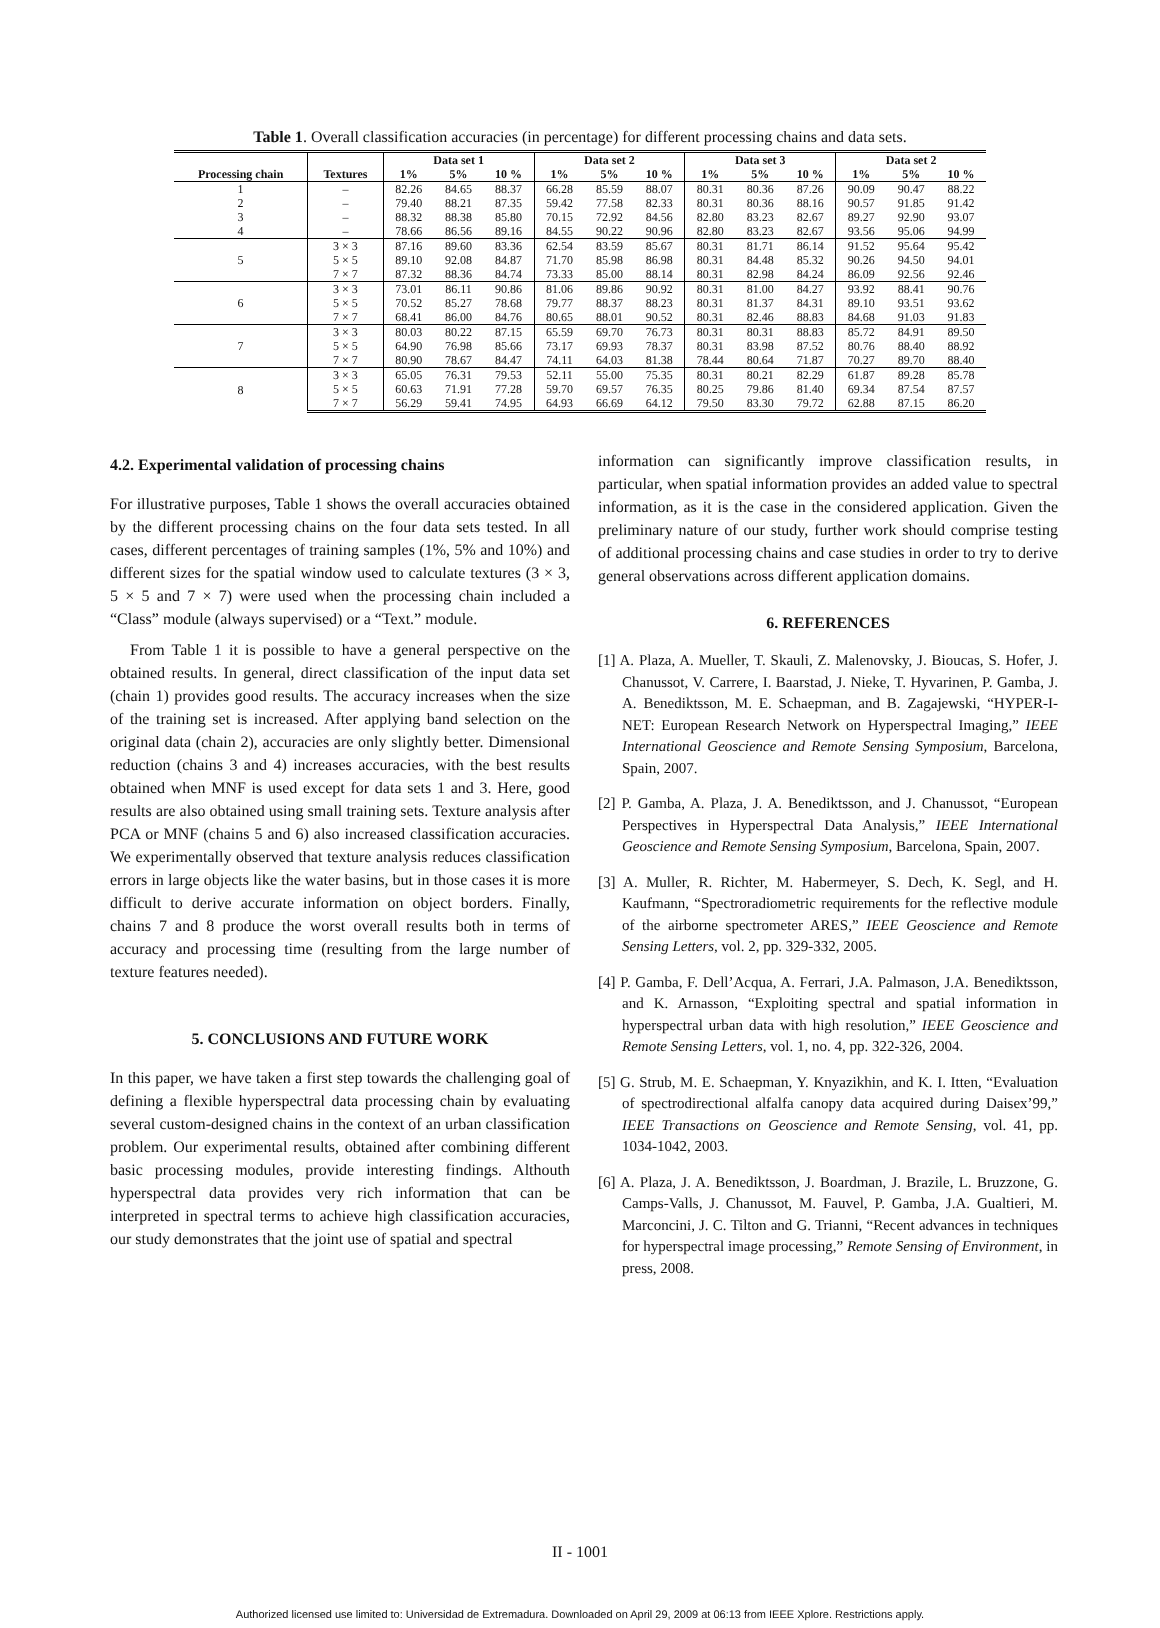Table 1. Overall classification accuracies (in percentage) for different processing chains and data sets.
| | | Data set 1 | | | Data set 2 | | | Data set 3 | | | Data set 2 | | |
| --- | --- | --- | --- | --- | --- | --- | --- | --- | --- | --- | --- | --- | --- |
| Processing chain | Textures | 1% | 5% | 10 % | 1% | 5% | 10 % | 1% | 5% | 10 % | 1% | 5% | 10 % |
| 1 | – | 82.26 | 84.65 | 88.37 | 66.28 | 85.59 | 88.07 | 80.31 | 80.36 | 87.26 | 90.09 | 90.47 | 88.22 |
| 2 | – | 79.40 | 88.21 | 87.35 | 59.42 | 77.58 | 82.33 | 80.31 | 80.36 | 88.16 | 90.57 | 91.85 | 91.42 |
| 3 | – | 88.32 | 88.38 | 85.80 | 70.15 | 72.92 | 84.56 | 82.80 | 83.23 | 82.67 | 89.27 | 92.90 | 93.07 |
| 4 | – | 78.66 | 86.56 | 89.16 | 84.55 | 90.22 | 90.96 | 82.80 | 83.23 | 82.67 | 93.56 | 95.06 | 94.99 |
| 5 | 3 × 3 | 87.16 | 89.60 | 83.36 | 62.54 | 83.59 | 85.67 | 80.31 | 81.71 | 86.14 | 91.52 | 95.64 | 95.42 |
| | 5 × 5 | 89.10 | 92.08 | 84.87 | 71.70 | 85.98 | 86.98 | 80.31 | 84.48 | 85.32 | 90.26 | 94.50 | 94.01 |
| | 7 × 7 | 87.32 | 88.36 | 84.74 | 73.33 | 85.00 | 88.14 | 80.31 | 82.98 | 84.24 | 86.09 | 92.56 | 92.46 |
| 6 | 3 × 3 | 73.01 | 86.11 | 90.86 | 81.06 | 89.86 | 90.92 | 80.31 | 81.00 | 84.27 | 93.92 | 88.41 | 90.76 |
| | 5 × 5 | 70.52 | 85.27 | 78.68 | 79.77 | 88.37 | 88.23 | 80.31 | 81.37 | 84.31 | 89.10 | 93.51 | 93.62 |
| | 7 × 7 | 68.41 | 86.00 | 84.76 | 80.65 | 88.01 | 90.52 | 80.31 | 82.46 | 88.83 | 84.68 | 91.03 | 91.83 |
| 7 | 3 × 3 | 80.03 | 80.22 | 87.15 | 65.59 | 69.70 | 76.73 | 80.31 | 80.31 | 88.83 | 85.72 | 84.91 | 89.50 |
| | 5 × 5 | 64.90 | 76.98 | 85.66 | 73.17 | 69.93 | 78.37 | 80.31 | 83.98 | 87.52 | 80.76 | 88.40 | 88.92 |
| | 7 × 7 | 80.90 | 78.67 | 84.47 | 74.11 | 64.03 | 81.38 | 78.44 | 80.64 | 71.87 | 70.27 | 89.70 | 88.40 |
| 8 | 3 × 3 | 65.05 | 76.31 | 79.53 | 52.11 | 55.00 | 75.35 | 80.31 | 80.21 | 82.29 | 61.87 | 89.28 | 85.78 |
| | 5 × 5 | 60.63 | 71.91 | 77.28 | 59.70 | 69.57 | 76.35 | 80.25 | 79.86 | 81.40 | 69.34 | 87.54 | 87.57 |
| | 7 × 7 | 56.29 | 59.41 | 74.95 | 64.93 | 66.69 | 64.12 | 79.50 | 83.30 | 79.72 | 62.88 | 87.15 | 86.20 |
4.2. Experimental validation of processing chains
For illustrative purposes, Table 1 shows the overall accuracies obtained by the different processing chains on the four data sets tested. In all cases, different percentages of training samples (1%, 5% and 10%) and different sizes for the spatial window used to calculate textures (3 × 3, 5 × 5 and 7 × 7) were used when the processing chain included a “Class” module (always supervised) or a “Text.” module.
From Table 1 it is possible to have a general perspective on the obtained results. In general, direct classification of the input data set (chain 1) provides good results. The accuracy increases when the size of the training set is increased. After applying band selection on the original data (chain 2), accuracies are only slightly better. Dimensional reduction (chains 3 and 4) increases accuracies, with the best results obtained when MNF is used except for data sets 1 and 3. Here, good results are also obtained using small training sets. Texture analysis after PCA or MNF (chains 5 and 6) also increased classification accuracies. We experimentally observed that texture analysis reduces classification errors in large objects like the water basins, but in those cases it is more difficult to derive accurate information on object borders. Finally, chains 7 and 8 produce the worst overall results both in terms of accuracy and processing time (resulting from the large number of texture features needed).
5. CONCLUSIONS AND FUTURE WORK
In this paper, we have taken a first step towards the challenging goal of defining a flexible hyperspectral data processing chain by evaluating several custom-designed chains in the context of an urban classification problem. Our experimental results, obtained after combining different basic processing modules, provide interesting findings. Althouth hyperspectral data provides very rich information that can be interpreted in spectral terms to achieve high classification accuracies, our study demonstrates that the joint use of spatial and spectral
information can significantly improve classification results, in particular, when spatial information provides an added value to spectral information, as it is the case in the considered application. Given the preliminary nature of our study, further work should comprise testing of additional processing chains and case studies in order to try to derive general observations across different application domains.
6. REFERENCES
[1] A. Plaza, A. Mueller, T. Skauli, Z. Malenovsky, J. Bioucas, S. Hofer, J. Chanussot, V. Carrere, I. Baarstad, J. Nieke, T. Hyvarinen, P. Gamba, J. A. Benediktsson, M. E. Schaepman, and B. Zagajewski, “HYPER-I-NET: European Research Network on Hyperspectral Imaging,” IEEE International Geoscience and Remote Sensing Symposium, Barcelona, Spain, 2007.
[2] P. Gamba, A. Plaza, J. A. Benediktsson, and J. Chanussot, “European Perspectives in Hyperspectral Data Analysis,” IEEE International Geoscience and Remote Sensing Symposium, Barcelona, Spain, 2007.
[3] A. Muller, R. Richter, M. Habermeyer, S. Dech, K. Segl, and H. Kaufmann, “Spectroradiometric requirements for the reflective module of the airborne spectrometer ARES,” IEEE Geoscience and Remote Sensing Letters, vol. 2, pp. 329-332, 2005.
[4] P. Gamba, F. Dell’Acqua, A. Ferrari, J.A. Palmason, J.A. Benediktsson, and K. Arnasson, “Exploiting spectral and spatial information in hyperspectral urban data with high resolution,” IEEE Geoscience and Remote Sensing Letters, vol. 1, no. 4, pp. 322-326, 2004.
[5] G. Strub, M. E. Schaepman, Y. Knyazikhin, and K. I. Itten, “Evaluation of spectrodirectional alfalfa canopy data acquired during Daisex’99,” IEEE Transactions on Geoscience and Remote Sensing, vol. 41, pp. 1034-1042, 2003.
[6] A. Plaza, J. A. Benediktsson, J. Boardman, J. Brazile, L. Bruzzone, G. Camps-Valls, J. Chanussot, M. Fauvel, P. Gamba, J.A. Gualtieri, M. Marconcini, J. C. Tilton and G. Trianni, “Recent advances in techniques for hyperspectral image processing,” Remote Sensing of Environment, in press, 2008.
II - 1001
Authorized licensed use limited to: Universidad de Extremadura. Downloaded on April 29, 2009 at 06:13 from IEEE Xplore. Restrictions apply.